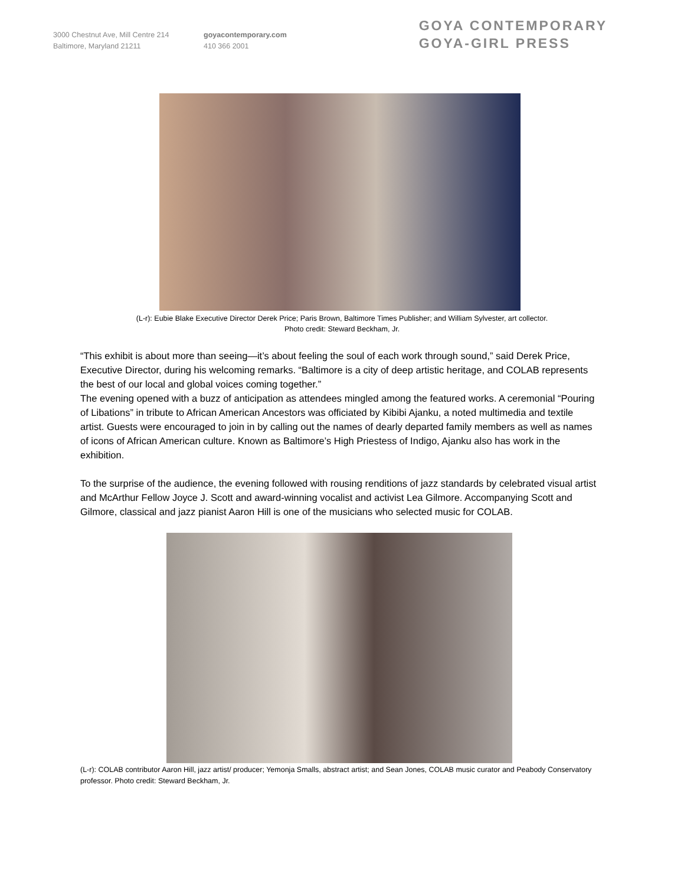3000 Chestnut Ave, Mill Centre 214
Baltimore, Maryland 21211
goyacontemporary.com
410 366 2001
GOYA CONTEMPORARY
GOYA-GIRL PRESS
(L-r): Eubie Blake Executive Director Derek Price; Paris Brown, Baltimore Times Publisher; and William Sylvester, art collector.
Photo credit: Steward Beckham, Jr.
“This exhibit is about more than seeing—it’s about feeling the soul of each work through sound,” said Derek Price, Executive Director, during his welcoming remarks. “Baltimore is a city of deep artistic heritage, and COLAB represents the best of our local and global voices coming together.”
The evening opened with a buzz of anticipation as attendees mingled among the featured works. A ceremonial “Pouring of Libations” in tribute to African American Ancestors was officiated by Kibibi Ajanku, a noted multimedia and textile artist. Guests were encouraged to join in by calling out the names of dearly departed family members as well as names of icons of African American culture. Known as Baltimore’s High Priestess of Indigo, Ajanku also has work in the exhibition.
To the surprise of the audience, the evening followed with rousing renditions of jazz standards by celebrated visual artist and McArthur Fellow Joyce J. Scott and award-winning vocalist and activist Lea Gilmore. Accompanying Scott and Gilmore, classical and jazz pianist Aaron Hill is one of the musicians who selected music for COLAB.
(L-r): COLAB contributor Aaron Hill, jazz artist/ producer; Yemonja Smalls, abstract artist; and Sean Jones, COLAB music curator and Peabody Conservatory professor. Photo credit: Steward Beckham, Jr.